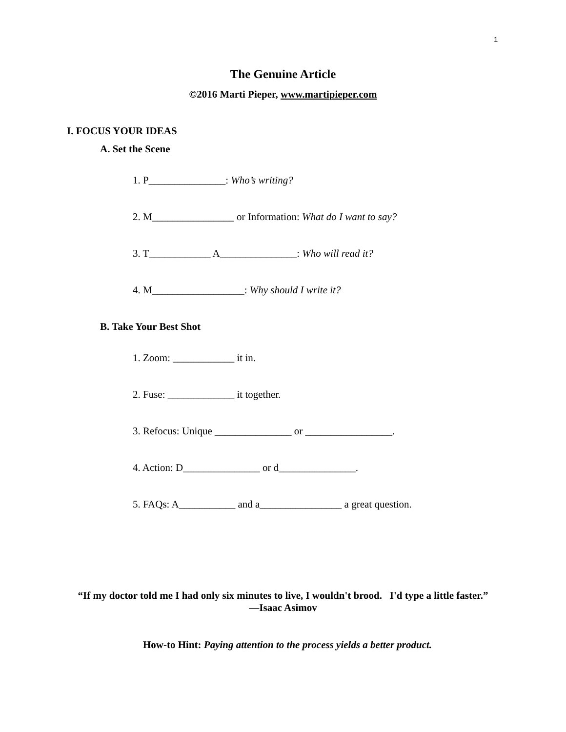1
The Genuine Article
©2016 Marti Pieper, www.martipieper.com
I. FOCUS YOUR IDEAS
A. Set the Scene
1. P_______________: Who’s writing?
2. M________________ or Information: What do I want to say?
3. T____________ A_______________: Who will read it?
4. M__________________: Why should I write it?
B. Take Your Best Shot
1. Zoom: ____________ it in.
2. Fuse: _____________ it together.
3. Refocus: Unique _______________ or _________________.
4. Action: D_______________ or d_______________.
5. FAQs: A___________ and a________________ a great question.
“If my doctor told me I had only six minutes to live, I wouldn't brood. I'd type a little faster.” —Isaac Asimov
How-to Hint: Paying attention to the process yields a better product.